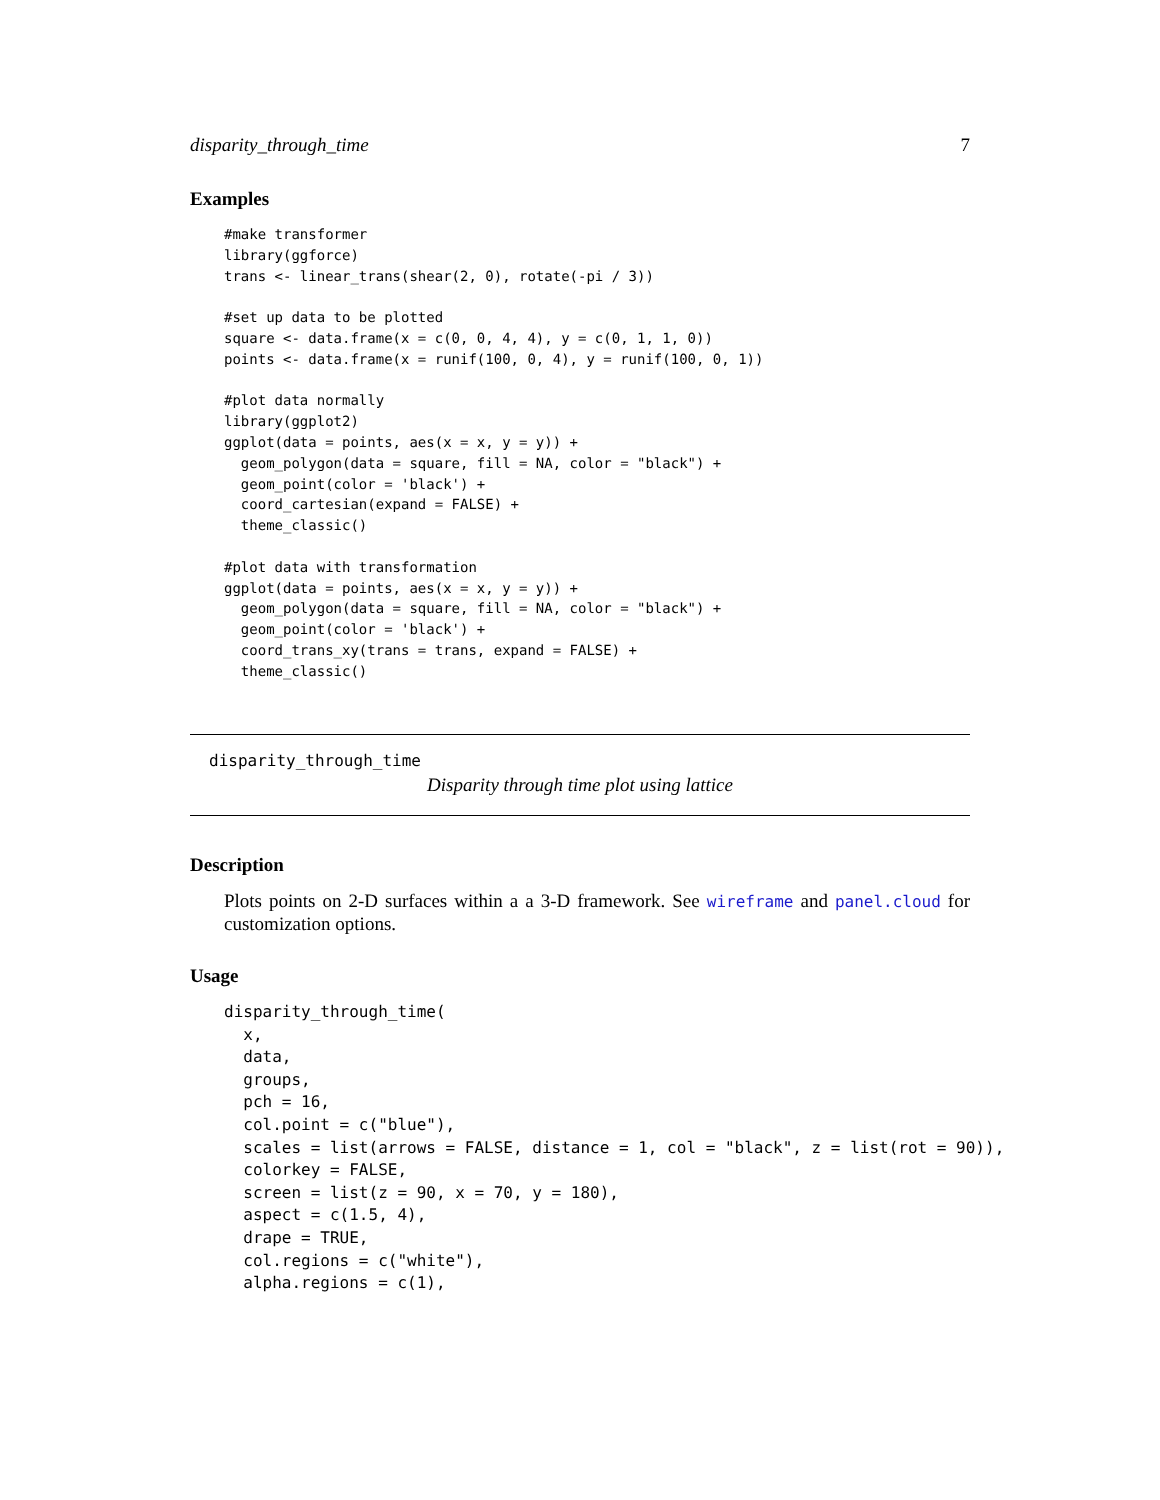disparity_through_time 7
Examples
#make transformer
library(ggforce)
trans <- linear_trans(shear(2, 0), rotate(-pi / 3))

#set up data to be plotted
square <- data.frame(x = c(0, 0, 4, 4), y = c(0, 1, 1, 0))
points <- data.frame(x = runif(100, 0, 4), y = runif(100, 0, 1))

#plot data normally
library(ggplot2)
ggplot(data = points, aes(x = x, y = y)) +
  geom_polygon(data = square, fill = NA, color = "black") +
  geom_point(color = 'black') +
  coord_cartesian(expand = FALSE) +
  theme_classic()

#plot data with transformation
ggplot(data = points, aes(x = x, y = y)) +
  geom_polygon(data = square, fill = NA, color = "black") +
  geom_point(color = 'black') +
  coord_trans_xy(trans = trans, expand = FALSE) +
  theme_classic()
disparity_through_time
Disparity through time plot using lattice
Description
Plots points on 2-D surfaces within a a 3-D framework. See wireframe and panel.cloud for customization options.
Usage
disparity_through_time(
  x,
  data,
  groups,
  pch = 16,
  col.point = c("blue"),
  scales = list(arrows = FALSE, distance = 1, col = "black", z = list(rot = 90)),
  colorkey = FALSE,
  screen = list(z = 90, x = 70, y = 180),
  aspect = c(1.5, 4),
  drape = TRUE,
  col.regions = c("white"),
  alpha.regions = c(1),